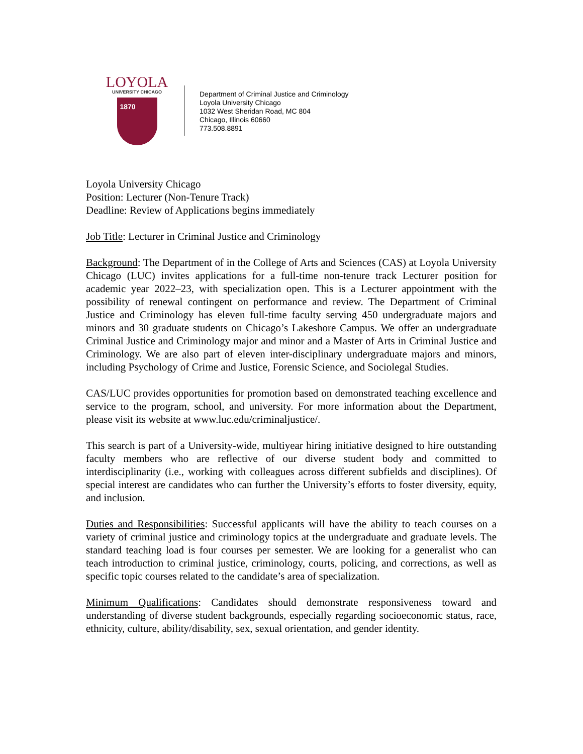LOYOLA
UNIVERSITY CHICAGO
1870
Department of Criminal Justice and Criminology
Loyola University Chicago
1032 West Sheridan Road, MC 804
Chicago, Illinois 60660
773.508.8891
Loyola University Chicago
Position: Lecturer (Non-Tenure Track)
Deadline: Review of Applications begins immediately
Job Title: Lecturer in Criminal Justice and Criminology
Background: The Department of in the College of Arts and Sciences (CAS) at Loyola University Chicago (LUC) invites applications for a full-time non-tenure track Lecturer position for academic year 2022–23, with specialization open. This is a Lecturer appointment with the possibility of renewal contingent on performance and review. The Department of Criminal Justice and Criminology has eleven full-time faculty serving 450 undergraduate majors and minors and 30 graduate students on Chicago’s Lakeshore Campus. We offer an undergraduate Criminal Justice and Criminology major and minor and a Master of Arts in Criminal Justice and Criminology. We are also part of eleven inter-disciplinary undergraduate majors and minors, including Psychology of Crime and Justice, Forensic Science, and Sociolegal Studies.
CAS/LUC provides opportunities for promotion based on demonstrated teaching excellence and service to the program, school, and university. For more information about the Department, please visit its website at www.luc.edu/criminaljustice/.
This search is part of a University-wide, multiyear hiring initiative designed to hire outstanding faculty members who are reflective of our diverse student body and committed to interdisciplinarity (i.e., working with colleagues across different subfields and disciplines). Of special interest are candidates who can further the University’s efforts to foster diversity, equity, and inclusion.
Duties and Responsibilities: Successful applicants will have the ability to teach courses on a variety of criminal justice and criminology topics at the undergraduate and graduate levels. The standard teaching load is four courses per semester. We are looking for a generalist who can teach introduction to criminal justice, criminology, courts, policing, and corrections, as well as specific topic courses related to the candidate’s area of specialization.
Minimum Qualifications: Candidates should demonstrate responsiveness toward and understanding of diverse student backgrounds, especially regarding socioeconomic status, race, ethnicity, culture, ability/disability, sex, sexual orientation, and gender identity.